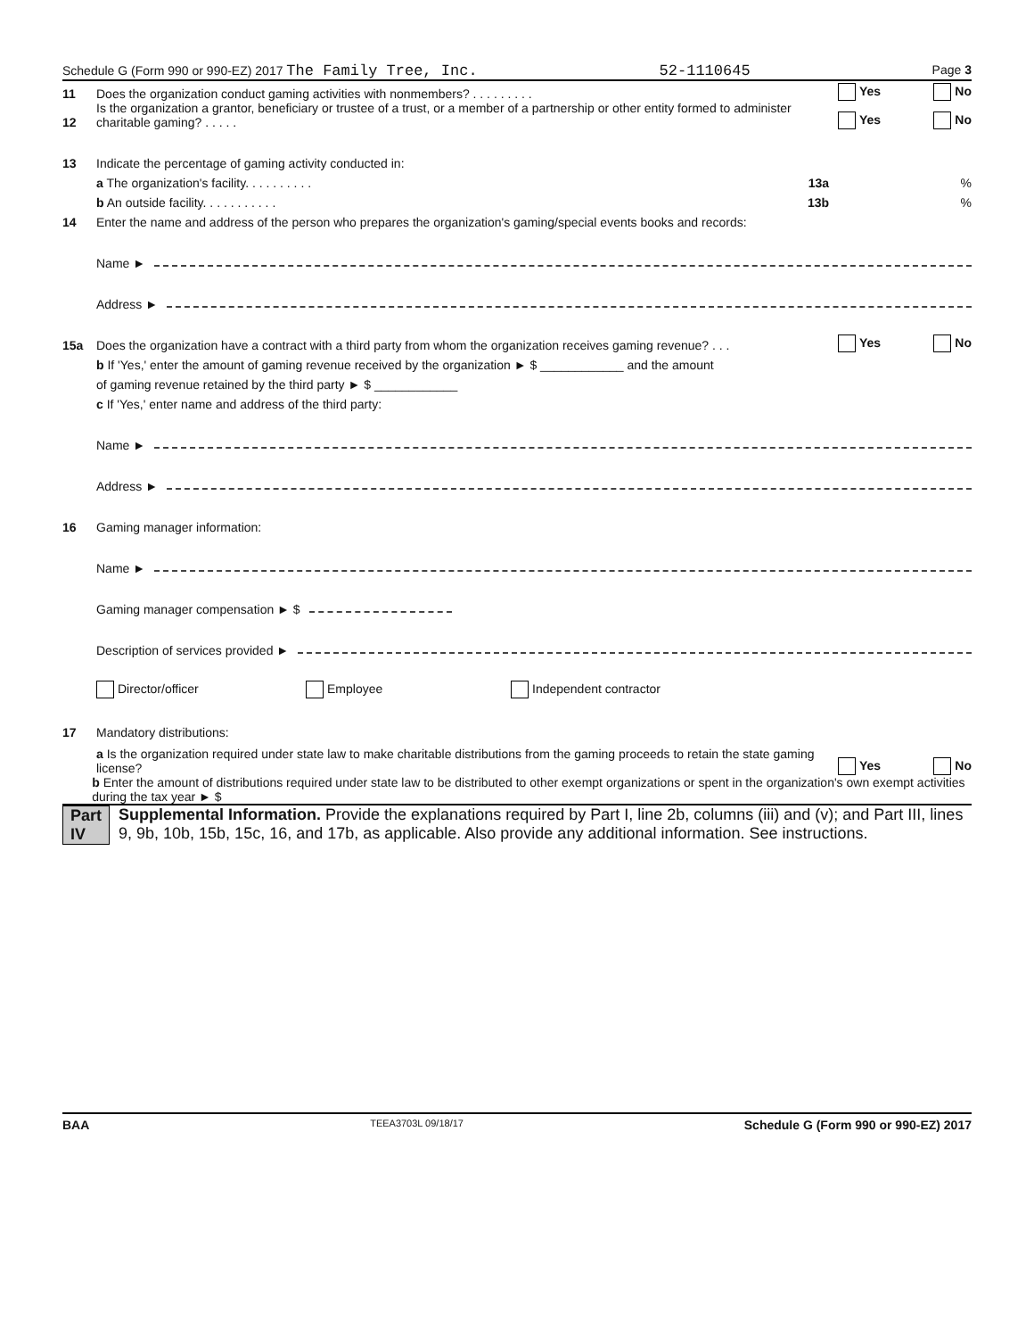Schedule G (Form 990 or 990-EZ) 2017 The Family Tree, Inc. 52-1110645 Page 3
11 Does the organization conduct gaming activities with nonmembers? . . . . . . . . . Yes No
12 Is the organization a grantor, beneficiary or trustee of a trust, or a member of a partnership or other entity formed to administer charitable gaming? . . . . . Yes No
13 Indicate the percentage of gaming activity conducted in:
a The organization's facility. . . . . . . . . . 13a%
b An outside facility. . . . . . . . . . . 13b%
14 Enter the name and address of the person who prepares the organization's gaming/special events books and records:
Name ►
Address ►
15a Does the organization have a contract with a third party from whom the organization receives gaming revenue? . . . Yes No
b If 'Yes,' enter the amount of gaming revenue received by the organization ► $ ____________ and the amount
of gaming revenue retained by the third party ► $ ____________
c If 'Yes,' enter name and address of the third party:
Name ►
Address ►
16 Gaming manager information:
Name ►
Gaming manager compensation ► $
Description of services provided ►
Director/officer Employee Independent contractor
17 Mandatory distributions:
a Is the organization required under state law to make charitable distributions from the gaming proceeds to retain the state gaming license? Yes No
b Enter the amount of distributions required under state law to be distributed to other exempt organizations or spent in the organization's own exempt activities during the tax year ► $
Part IV Supplemental Information. Provide the explanations required by Part I, line 2b, columns (iii) and (v); and Part III, lines 9, 9b, 10b, 15b, 15c, 16, and 17b, as applicable. Also provide any additional information. See instructions.
BAA TEEA3703L 09/18/17 Schedule G (Form 990 or 990-EZ) 2017